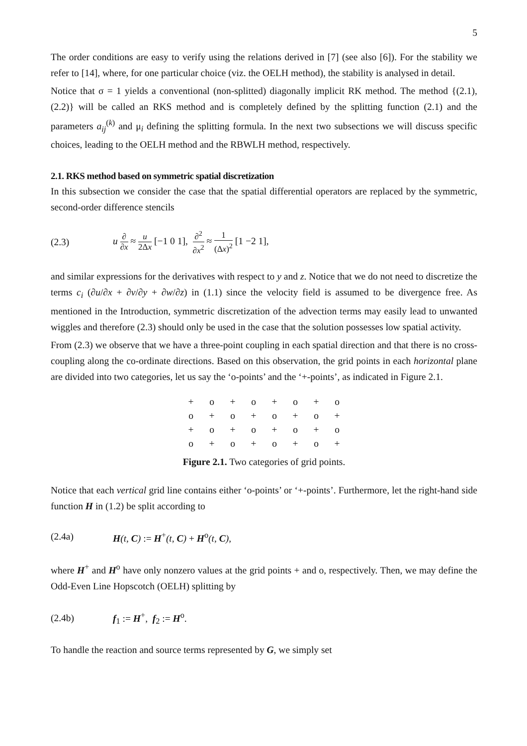5
The order conditions are easy to verify using the relations derived in [7] (see also [6]). For the stability we refer to [14], where, for one particular choice (viz. the OELH method), the stability is analysed in detail.
Notice that σ = 1 yields a conventional (non-splitted) diagonally implicit RK method. The method {(2.1),(2.2)} will be called an RKS method and is completely defined by the splitting function (2.1) and the parameters a<sub>ij</sub><sup>(k)</sup> and μ<sub>i</sub> defining the splitting formula. In the next two subsections we will discuss specific choices, leading to the OELH method and the RBWLH method, respectively.
2.1. RKS method based on symmetric spatial discretization
In this subsection we consider the case that the spatial differential operators are replaced by the symmetric, second-order difference stencils
(2.3) u ∂ ∂x ≈ u 2Δx [−1 0 1], ∂<sup>2</sup> ∂x<sup>2</sup> ≈ 1 (Δx)<sup>2</sup> [1 −2 1],
and similar expressions for the derivatives with respect to y and z. Notice that we do not need to discretize the terms c<sub>i</sub> (∂u/∂x + ∂v/∂y + ∂w/∂z) in (1.1) since the velocity field is assumed to be divergence free. As mentioned in the Introduction, symmetric discretization of the advection terms may easily lead to unwanted wiggles and therefore (2.3) should only be used in the case that the solution possesses low spatial activity.
From (2.3) we observe that we have a three-point coupling in each spatial direction and that there is no cross-coupling along the co-ordinate directions. Based on this observation, the grid points in each horizontal plane are divided into two categories, let us say the ‘o-points’ and the ‘+-points’, as indicated in Figure 2.1.
| + | o | + | o | + | o | + | o |
| o | + | o | + | o | + | o | + |
| + | o | + | o | + | o | + | o |
| o | + | o | + | o | + | o | + |
Figure 2.1. Two categories of grid points.
Notice that each vertical grid line contains either ‘o-points’ or ‘+-points’. Furthermore, let the right-hand side function H in (1.2) be split according to
(2.4a) H(t, C) := H<sup>+</sup>(t, C) + H<sup>o</sup>(t, C),
where H<sup>+</sup> and H<sup>o</sup> have only nonzero values at the grid points + and o, respectively. Then, we may define the Odd-Even Line Hopscotch (OELH) splitting by
(2.4b) f<sub>1</sub> := H<sup>+</sup>, f<sub>2</sub> := H<sup>o</sup>.
To handle the reaction and source terms represented by G, we simply set